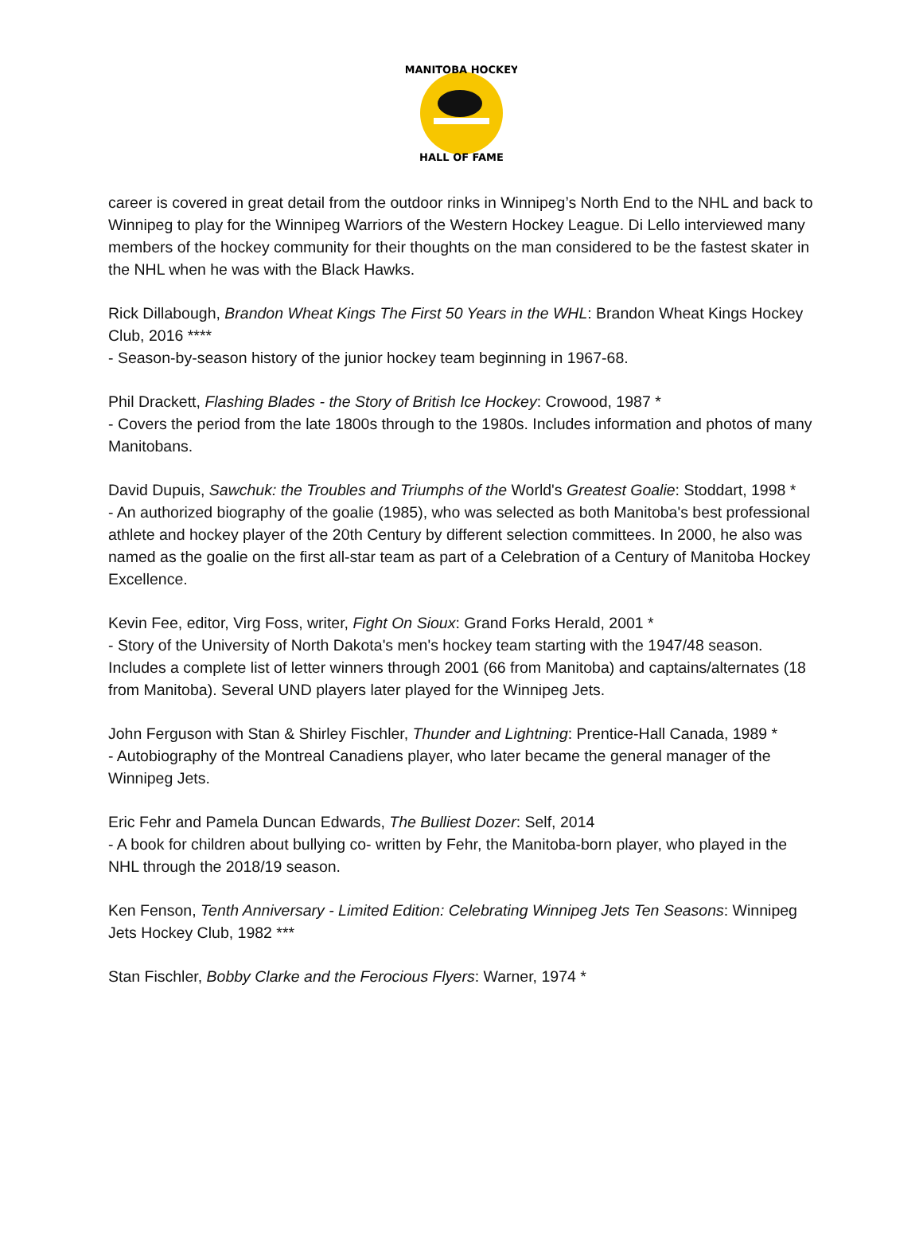MANITOBA HOCKEY
HALL OF FAME
career is covered in great detail from the outdoor rinks in Winnipeg’s North End to the NHL and back to Winnipeg to play for the Winnipeg Warriors of the Western Hockey League. Di Lello interviewed many members of the hockey community for their thoughts on the man considered to be the fastest skater in the NHL when he was with the Black Hawks.
Rick Dillabough, Brandon Wheat Kings The First 50 Years in the WHL: Brandon Wheat Kings Hockey Club, 2016 ****
- Season-by-season history of the junior hockey team beginning in 1967-68.
Phil Drackett, Flashing Blades - the Story of British Ice Hockey: Crowood, 1987 *
- Covers the period from the late 1800s through to the 1980s. Includes information and photos of many Manitobans.
David Dupuis, Sawchuk: the Troubles and Triumphs of the World's Greatest Goalie: Stoddart, 1998 *
- An authorized biography of the goalie (1985), who was selected as both Manitoba's best professional athlete and hockey player of the 20th Century by different selection committees. In 2000, he also was named as the goalie on the first all-star team as part of a Celebration of a Century of Manitoba Hockey Excellence.
Kevin Fee, editor, Virg Foss, writer, Fight On Sioux: Grand Forks Herald, 2001 *
- Story of the University of North Dakota's men's hockey team starting with the 1947/48 season. Includes a complete list of letter winners through 2001 (66 from Manitoba) and captains/alternates (18 from Manitoba). Several UND players later played for the Winnipeg Jets.
John Ferguson with Stan & Shirley Fischler, Thunder and Lightning: Prentice-Hall Canada, 1989 *
- Autobiography of the Montreal Canadiens player, who later became the general manager of the Winnipeg Jets.
Eric Fehr and Pamela Duncan Edwards, The Bulliest Dozer: Self, 2014
- A book for children about bullying co- written by Fehr, the Manitoba-born player, who played in the NHL through the 2018/19 season.
Ken Fenson, Tenth Anniversary - Limited Edition: Celebrating Winnipeg Jets Ten Seasons: Winnipeg Jets Hockey Club, 1982 ***
Stan Fischler, Bobby Clarke and the Ferocious Flyers: Warner, 1974 *